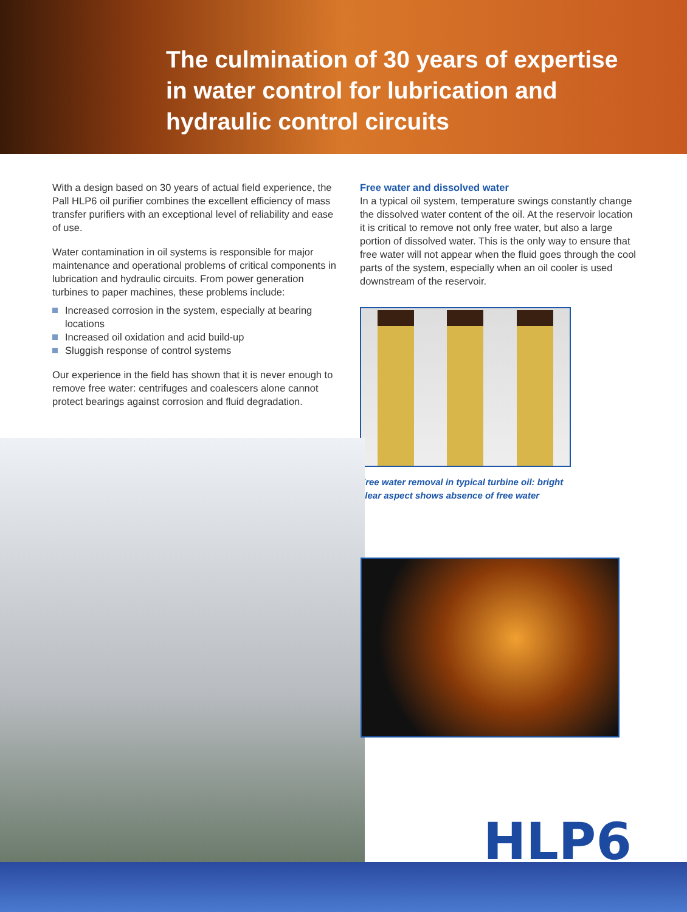The culmination of 30 years of expertise
in water control for lubrication and
hydraulic control circuits
With a design based on 30 years of actual field experience, the Pall HLP6 oil purifier combines the excellent efficiency of mass transfer purifiers with an exceptional level of reliability and ease of use.
Water contamination in oil systems is responsible for major maintenance and operational problems of critical components in lubrication and hydraulic circuits. From power generation turbines to paper machines, these problems include:
Increased corrosion in the system, especially at bearing locations
Increased oil oxidation and acid build-up
Sluggish response of control systems
Our experience in the field has shown that it is never enough to remove free water: centrifuges and coalescers alone cannot protect bearings against corrosion and fluid degradation.
Free water and dissolved water
In a typical oil system, temperature swings constantly change the dissolved water content of the oil. At the reservoir location it is critical to remove not only free water, but also a large portion of dissolved water. This is the only way to ensure that free water will not appear when the fluid goes through the cool parts of the system, especially when an oil cooler is used downstream of the reservoir.
Free water removal in typical turbine oil: bright
clear aspect shows absence of free water
HLP6